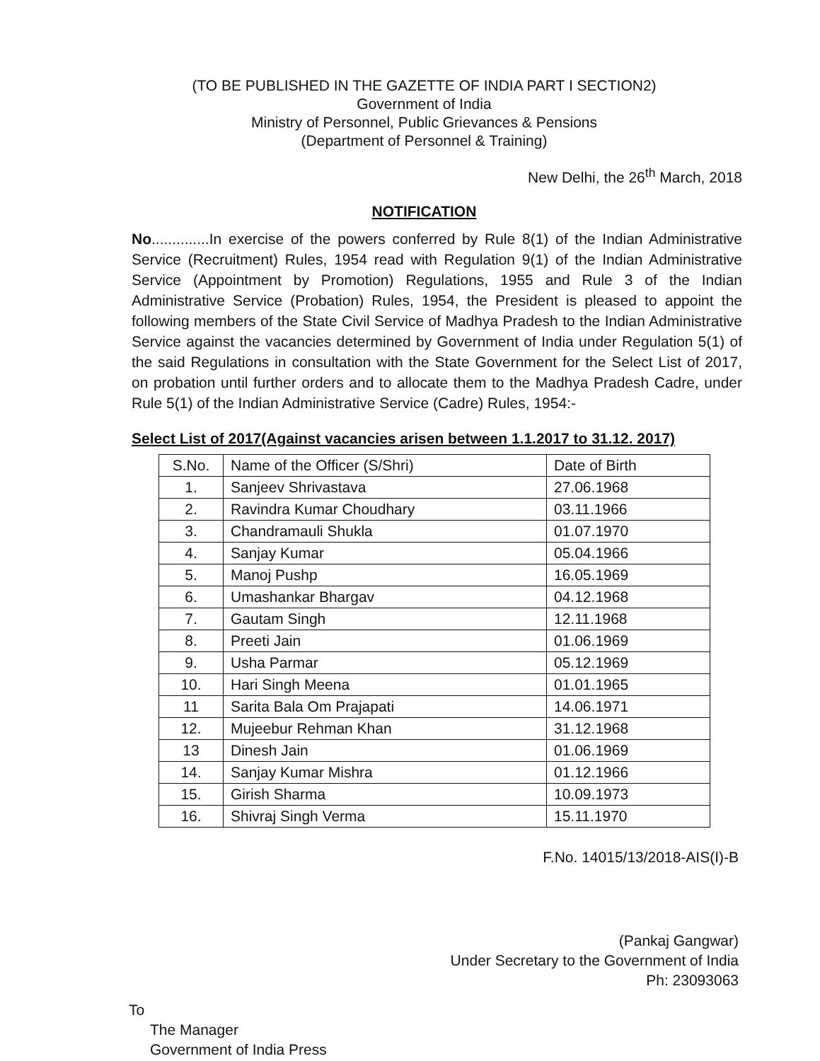(TO BE PUBLISHED IN THE GAZETTE OF INDIA PART I SECTION2)
Government of India
Ministry of Personnel, Public Grievances & Pensions
(Department of Personnel & Training)
New Delhi, the 26<sup>th</sup> March, 2018
NOTIFICATION
No..............In exercise of the powers conferred by Rule 8(1) of the Indian Administrative Service (Recruitment) Rules, 1954 read with Regulation 9(1) of the Indian Administrative Service (Appointment by Promotion) Regulations, 1955 and Rule 3 of the Indian Administrative Service (Probation) Rules, 1954, the President is pleased to appoint the following members of the State Civil Service of Madhya Pradesh to the Indian Administrative Service against the vacancies determined by Government of India under Regulation 5(1) of the said Regulations in consultation with the State Government for the Select List of 2017, on probation until further orders and to allocate them to the Madhya Pradesh Cadre, under Rule 5(1) of the Indian Administrative Service (Cadre) Rules, 1954:-
Select List of 2017(Against vacancies arisen between 1.1.2017 to 31.12. 2017)
| S.No. | Name of the Officer (S/Shri) | Date of Birth |
| --- | --- | --- |
| 1. | Sanjeev Shrivastava | 27.06.1968 |
| 2. | Ravindra Kumar Choudhary | 03.11.1966 |
| 3. | Chandramauli Shukla | 01.07.1970 |
| 4. | Sanjay Kumar | 05.04.1966 |
| 5. | Manoj Pushp | 16.05.1969 |
| 6. | Umashankar Bhargav | 04.12.1968 |
| 7. | Gautam Singh | 12.11.1968 |
| 8. | Preeti Jain | 01.06.1969 |
| 9. | Usha Parmar | 05.12.1969 |
| 10. | Hari Singh Meena | 01.01.1965 |
| 11 | Sarita Bala Om Prajapati | 14.06.1971 |
| 12. | Mujeebur Rehman Khan | 31.12.1968 |
| 13 | Dinesh Jain | 01.06.1969 |
| 14. | Sanjay Kumar Mishra | 01.12.1966 |
| 15. | Girish Sharma | 10.09.1973 |
| 16. | Shivraj Singh Verma | 15.11.1970 |
F.No. 14015/13/2018-AIS(I)-B
(Pankaj Gangwar)
Under Secretary to the Government of India
Ph: 23093063
To
The Manager
Government of India Press